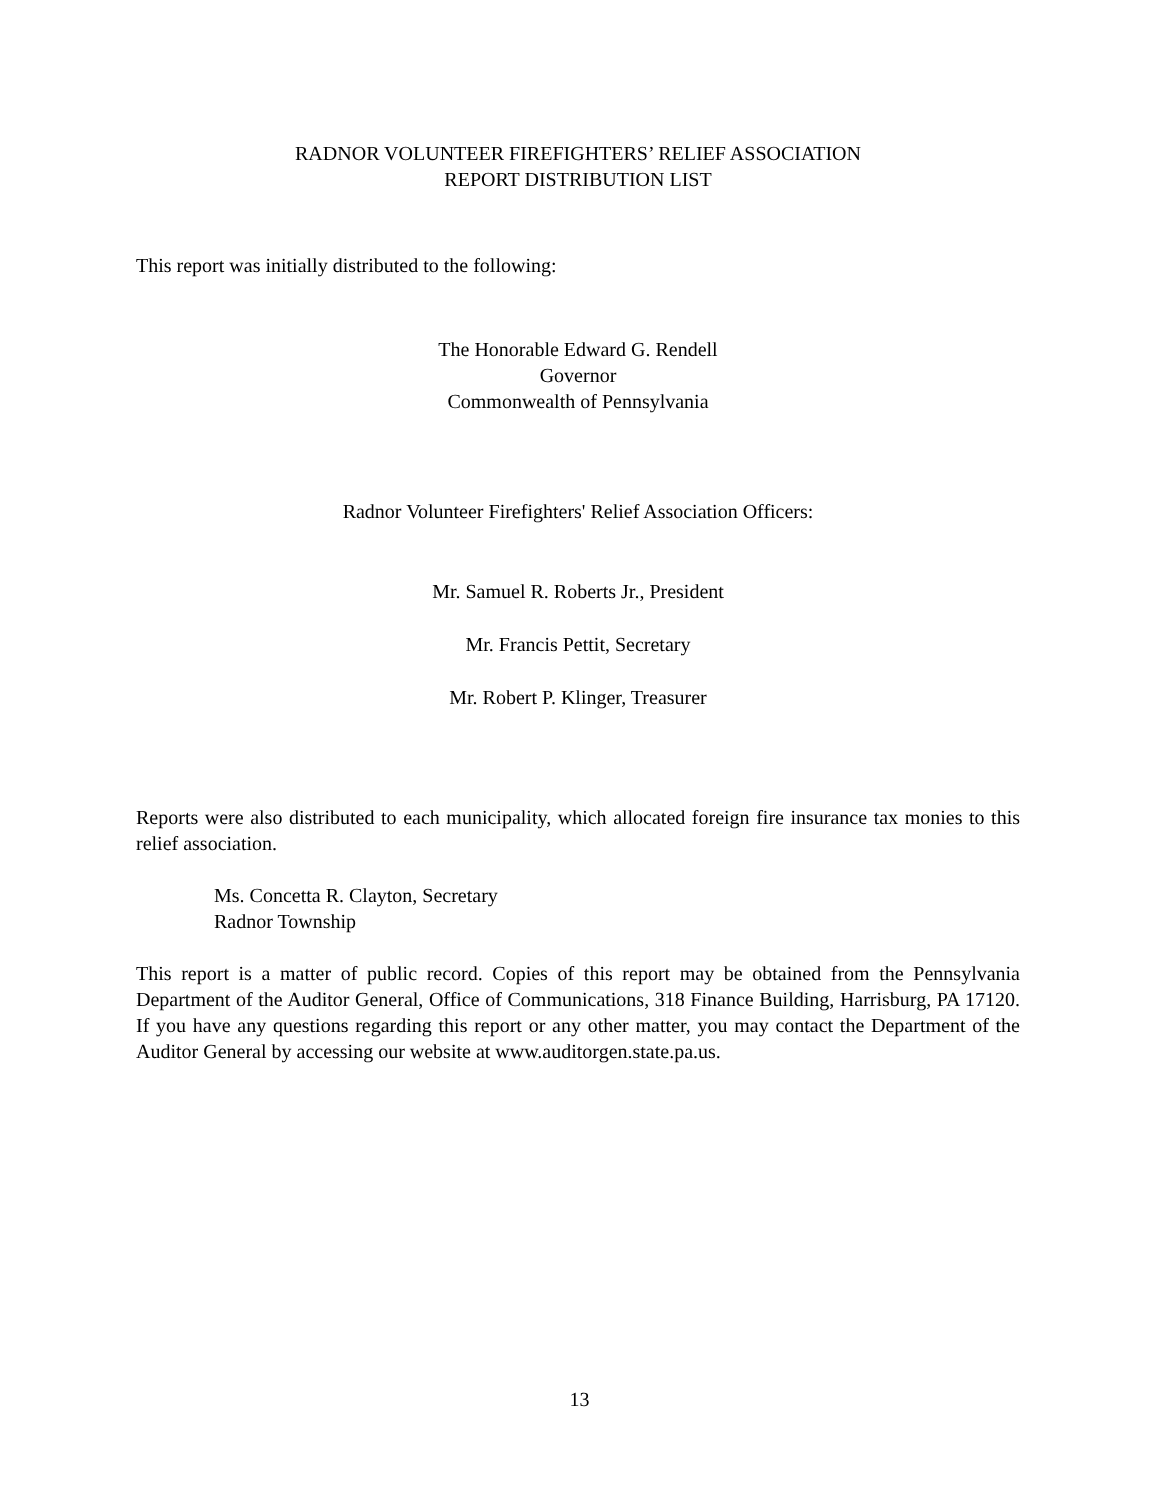RADNOR VOLUNTEER FIREFIGHTERS’ RELIEF ASSOCIATION
REPORT DISTRIBUTION LIST
This report was initially distributed to the following:
The Honorable Edward G. Rendell
Governor
Commonwealth of Pennsylvania
Radnor Volunteer Firefighters' Relief Association Officers:
Mr. Samuel R. Roberts Jr., President
Mr. Francis Pettit, Secretary
Mr. Robert P. Klinger, Treasurer
Reports were also distributed to each municipality, which allocated foreign fire insurance tax monies to this relief association.
Ms. Concetta R. Clayton, Secretary
Radnor Township
This report is a matter of public record. Copies of this report may be obtained from the Pennsylvania Department of the Auditor General, Office of Communications, 318 Finance Building, Harrisburg, PA 17120. If you have any questions regarding this report or any other matter, you may contact the Department of the Auditor General by accessing our website at www.auditorgen.state.pa.us.
13